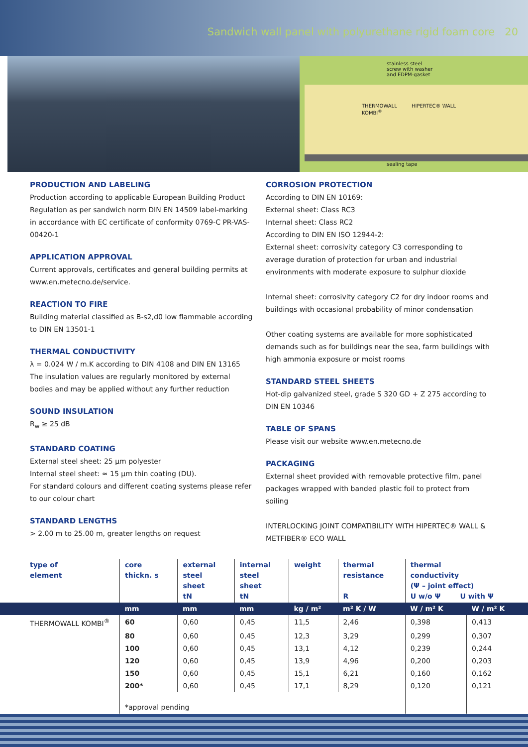Sandwich wall panel with polyurethane rigid foam core 20
stainless steel
screw with washer
and EDPM-gasket
THERMOWALL
KOMBI<sup>®</sup>
HIPERTEC® WALL
sealing tape
PRODUCTION AND LABELING
Production according to applicable European Building Product Regulation as per sandwich norm DIN EN 14509 label-marking in accordance with EC certificate of conformity 0769-C PR-VAS-00420-1
APPLICATION APPROVAL
Current approvals, certificates and general building permits at www.en.metecno.de/service.
REACTION TO FIRE
Building material classified as B-s2,d0 low flammable according to DIN EN 13501-1
THERMAL CONDUCTIVITY
λ = 0.024 W / m.K according to DIN 4108 and DIN EN 13165 The insulation values are regularly monitored by external bodies and may be applied without any further reduction
SOUND INSULATION
R<sub>w</sub> ≥ 25 dB
STANDARD COATING
External steel sheet: 25 µm polyester
Internal steel sheet: ≈ 15 µm thin coating (DU).
For standard colours and different coating systems please refer to our colour chart
STANDARD LENGTHS
> 2.00 m to 25.00 m, greater lengths on request
CORROSION PROTECTION
According to DIN EN 10169:
External sheet: Class RC3
Internal sheet: Class RC2
According to DIN EN ISO 12944-2:
External sheet: corrosivity category C3 corresponding to average duration of protection for urban and industrial environments with moderate exposure to sulphur dioxide
Internal sheet: corrosivity category C2 for dry indoor rooms and buildings with occasional probability of minor condensation
Other coating systems are available for more sophisticated demands such as for buildings near the sea, farm buildings with high ammonia exposure or moist rooms
STANDARD STEEL SHEETS
Hot-dip galvanized steel, grade S 320 GD + Z 275 according to DIN EN 10346
TABLE OF SPANS
Please visit our website www.en.metecno.de
PACKAGING
External sheet provided with removable protective film, panel packages wrapped with banded plastic foil to protect from soiling
INTERLOCKING JOINT COMPATIBILITY WITH HIPERTEC® WALL & METFIBER® ECO WALL
| type of element | core thickn. s | external steel sheet tN | internal steel sheet tN | weight | thermal resistance R | thermal conductivity (Ψ – joint effect) U w/o Ψ U with Ψ | |
| --- | --- | --- | --- | --- | --- | --- | --- |
| | mm | mm | mm | kg / m² | m² K / W | W / m² K | W / m² K |
| THERMOWALL KOMBI<sup>®</sup> | 60 | 0,60 | 0,45 | 11,5 | 2,46 | 0,398 | 0,413 |
| | 80 | 0,60 | 0,45 | 12,3 | 3,29 | 0,299 | 0,307 |
| | 100 | 0,60 | 0,45 | 13,1 | 4,12 | 0,239 | 0,244 |
| | 120 | 0,60 | 0,45 | 13,9 | 4,96 | 0,200 | 0,203 |
| | 150 | 0,60 | 0,45 | 15,1 | 6,21 | 0,160 | 0,162 |
| | 200* | 0,60 | 0,45 | 17,1 | 8,29 | 0,120 | 0,121 |
| | *approval pending | | | | | | |